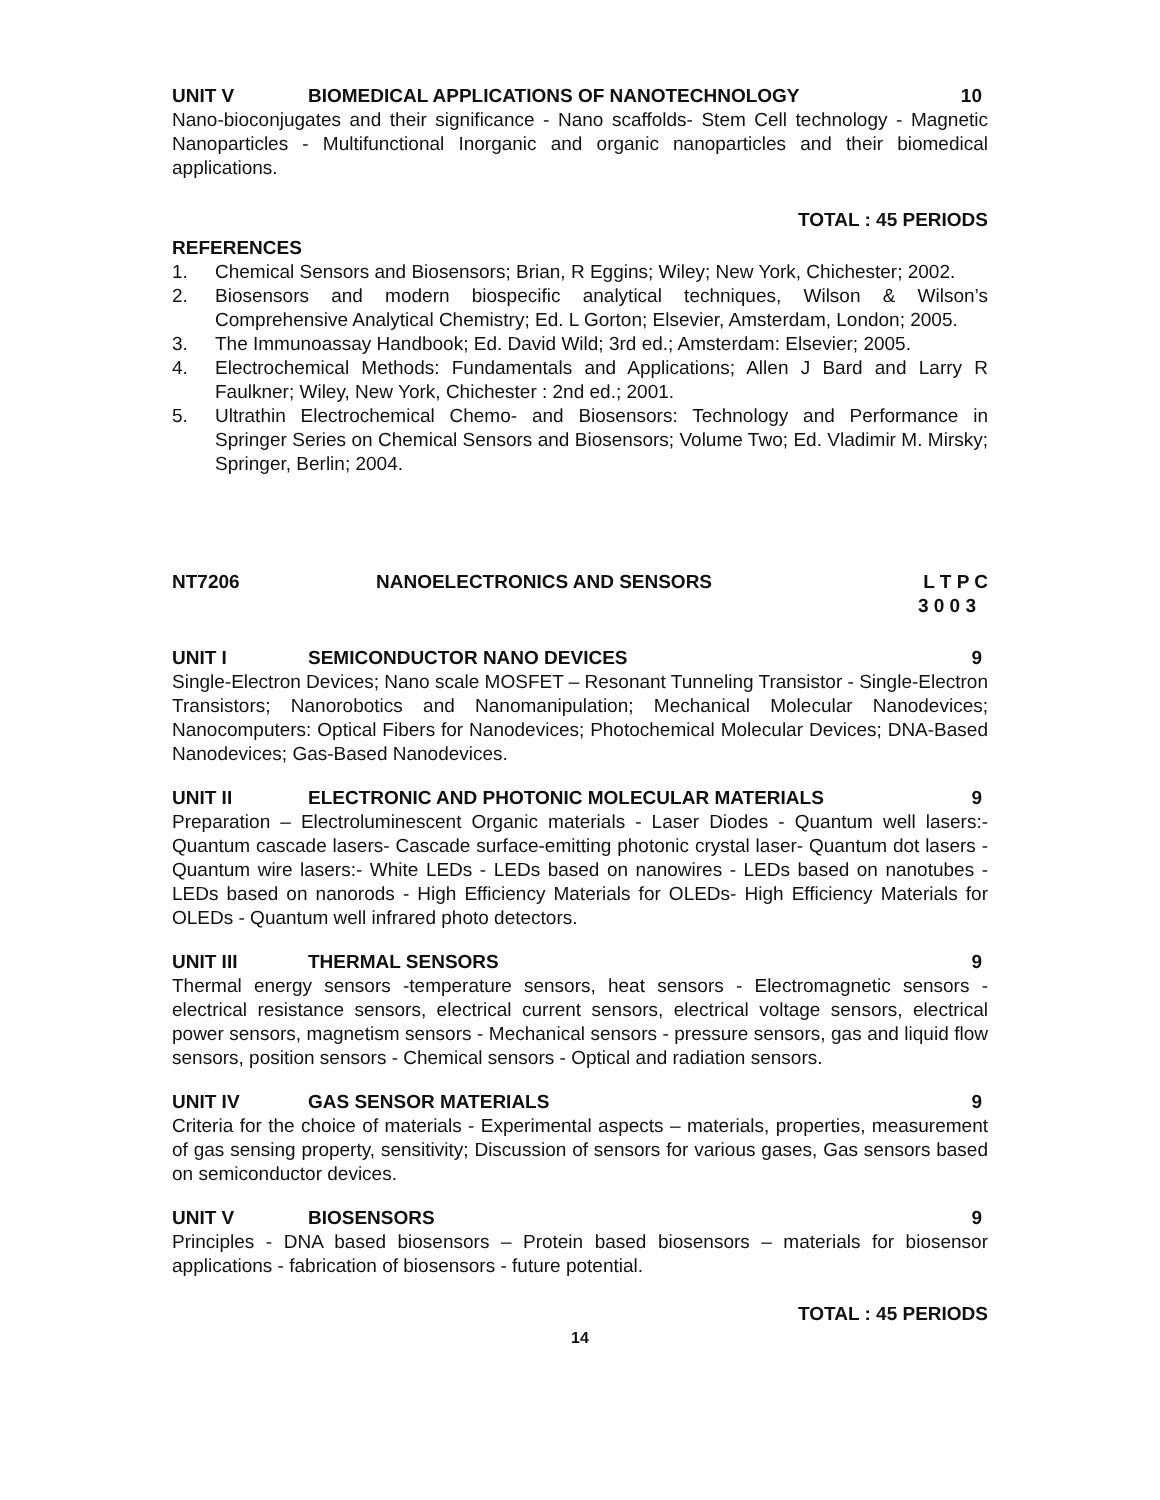UNIT V BIOMEDICAL APPLICATIONS OF NANOTECHNOLOGY 10
Nano-bioconjugates and their significance - Nano scaffolds- Stem Cell technology - Magnetic Nanoparticles - Multifunctional Inorganic and organic nanoparticles and their biomedical applications.
TOTAL : 45 PERIODS
REFERENCES
1. Chemical Sensors and Biosensors; Brian, R Eggins; Wiley; New York, Chichester; 2002.
2. Biosensors and modern biospecific analytical techniques, Wilson & Wilson’s Comprehensive Analytical Chemistry; Ed. L Gorton; Elsevier, Amsterdam, London; 2005.
3. The Immunoassay Handbook; Ed. David Wild; 3rd ed.; Amsterdam: Elsevier; 2005.
4. Electrochemical Methods: Fundamentals and Applications; Allen J Bard and Larry R Faulkner; Wiley, New York, Chichester : 2nd ed.; 2001.
5. Ultrathin Electrochemical Chemo- and Biosensors: Technology and Performance in Springer Series on Chemical Sensors and Biosensors; Volume Two; Ed. Vladimir M. Mirsky; Springer, Berlin; 2004.
NT7206 NANOELECTRONICS AND SENSORS L T P C
3 0 0 3
UNIT I SEMICONDUCTOR NANO DEVICES 9
Single-Electron Devices; Nano scale MOSFET – Resonant Tunneling Transistor - Single-Electron Transistors; Nanorobotics and Nanomanipulation; Mechanical Molecular Nanodevices; Nanocomputers: Optical Fibers for Nanodevices; Photochemical Molecular Devices; DNA-Based Nanodevices; Gas-Based Nanodevices.
UNIT II ELECTRONIC AND PHOTONIC MOLECULAR MATERIALS 9
Preparation – Electroluminescent Organic materials - Laser Diodes - Quantum well lasers:- Quantum cascade lasers- Cascade surface-emitting photonic crystal laser- Quantum dot lasers - Quantum wire lasers:- White LEDs - LEDs based on nanowires - LEDs based on nanotubes - LEDs based on nanorods - High Efficiency Materials for OLEDs- High Efficiency Materials for OLEDs - Quantum well infrared photo detectors.
UNIT III THERMAL SENSORS 9
Thermal energy sensors -temperature sensors, heat sensors - Electromagnetic sensors - electrical resistance sensors, electrical current sensors, electrical voltage sensors, electrical power sensors, magnetism sensors - Mechanical sensors - pressure sensors, gas and liquid flow sensors, position sensors - Chemical sensors - Optical and radiation sensors.
UNIT IV GAS SENSOR MATERIALS 9
Criteria for the choice of materials - Experimental aspects – materials, properties, measurement of gas sensing property, sensitivity; Discussion of sensors for various gases, Gas sensors based on semiconductor devices.
UNIT V BIOSENSORS 9
Principles - DNA based biosensors – Protein based biosensors – materials for biosensor applications - fabrication of biosensors - future potential.
TOTAL : 45 PERIODS
14